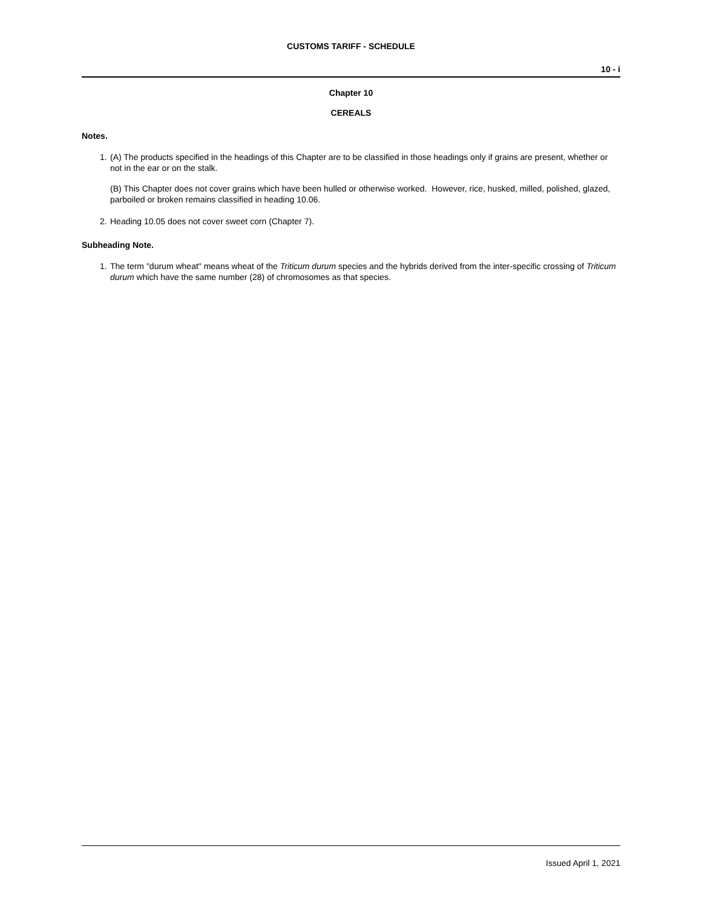CUSTOMS TARIFF - SCHEDULE
10 - i
Chapter 10
CEREALS
Notes.
1. (A) The products specified in the headings of this Chapter are to be classified in those headings only if grains are present, whether or not in the ear or on the stalk.
(B) This Chapter does not cover grains which have been hulled or otherwise worked. However, rice, husked, milled, polished, glazed, parboiled or broken remains classified in heading 10.06.
2. Heading 10.05 does not cover sweet corn (Chapter 7).
Subheading Note.
1. The term "durum wheat" means wheat of the Triticum durum species and the hybrids derived from the inter-specific crossing of Triticum durum which have the same number (28) of chromosomes as that species.
Issued April 1, 2021